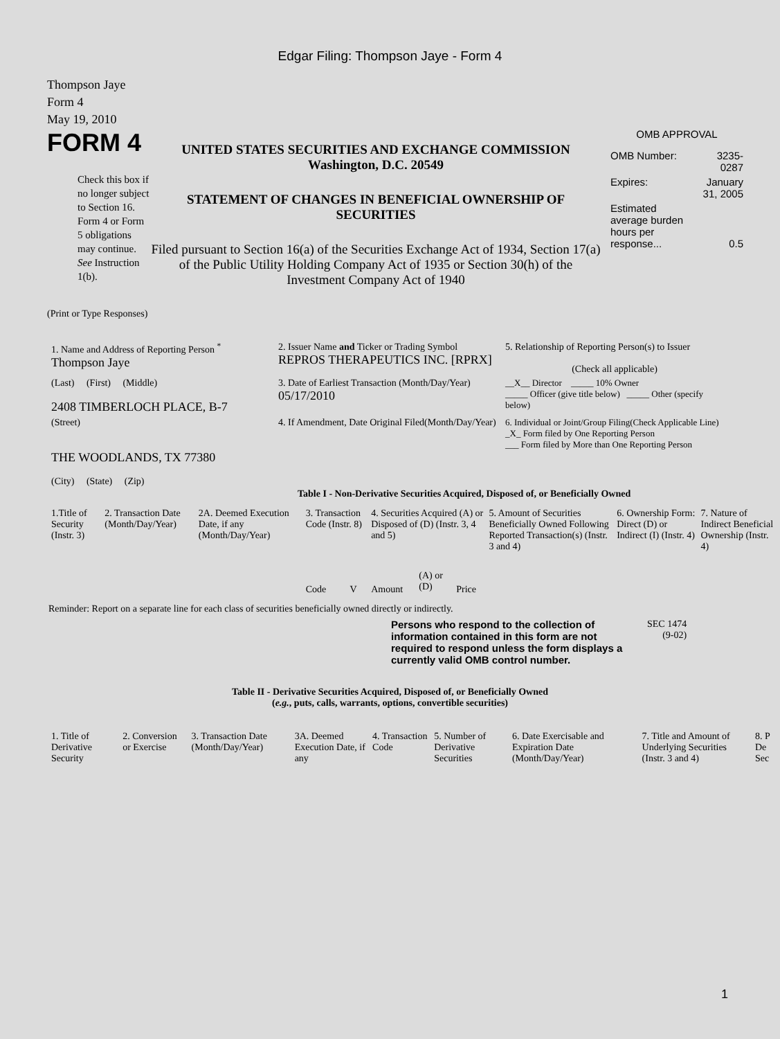Edgar Filing: Thompson Jaye - Form 4
Thompson Jaye
Form 4
May 19, 2010
FORM 4
Check this box if no longer subject to Section 16. Form 4 or Form 5 obligations may continue. See Instruction 1(b).
UNITED STATES SECURITIES AND EXCHANGE COMMISSION
Washington, D.C. 20549
STATEMENT OF CHANGES IN BENEFICIAL OWNERSHIP OF SECURITIES
Filed pursuant to Section 16(a) of the Securities Exchange Act of 1934, Section 17(a) of the Public Utility Holding Company Act of 1935 or Section 30(h) of the Investment Company Act of 1940
OMB APPROVAL
| OMB Number: | 3235-0287 |
| Expires: | January 31, 2005 |
| Estimated average burden hours per response... | 0.5 |
(Print or Type Responses)
| 1. Name and Address of Reporting Person <sup>*</sup> Thompson Jaye | 2. Issuer Name and Ticker or Trading Symbol REPROS THERAPEUTICS INC. [RPRX] | 5. Relationship of Reporting Person(s) to Issuer (Check all applicable) |
| (Last) (First) (Middle) 2408 TIMBERLOCH PLACE, B-7 | 3. Date of Earliest Transaction (Month/Day/Year) 05/17/2010 | __X__ Director _____ 10% Owner _____ Officer (give title below) _____ Other (specify below) |
| (Street) THE WOODLANDS, TX 77380 (City) (State) (Zip) | 4. If Amendment, Date Original Filed(Month/Day/Year) | 6. Individual or Joint/Group Filing(Check Applicable Line) _X_ Form filed by One Reporting Person ___ Form filed by More than One Reporting Person |
Table I - Non-Derivative Securities Acquired, Disposed of, or Beneficially Owned
| 1.Title of Security (Instr. 3) | 2. Transaction Date (Month/Day/Year) | 2A. Deemed Execution Date, if any (Month/Day/Year) | 3. Transaction Code (Instr. 8) | | 4. Securities Acquired (A) or Disposed of (D) (Instr. 3, 4 and 5) | | | 5. Amount of Securities Beneficially Owned Following Reported Transaction(s) (Instr. 3 and 4) | 6. Ownership Form: Direct (D) or Indirect (I) (Instr. 4) | 7. Nature of Indirect Beneficial Ownership (Instr. 4) |
| --- | --- | --- | --- | --- | --- | --- | --- | --- | --- | --- |
| | | | Code | V | Amount | (A) or (D) | Price | | | |
Reminder: Report on a separate line for each class of securities beneficially owned directly or indirectly.
Persons who respond to the collection of information contained in this form are not required to respond unless the form displays a currently valid OMB control number.
SEC 1474
(9-02)
Table II - Derivative Securities Acquired, Disposed of, or Beneficially Owned
(e.g., puts, calls, warrants, options, convertible securities)
| 1. Title of Derivative Security | 2. Conversion or Exercise | 3. Transaction Date (Month/Day/Year) | 3A. Deemed Execution Date, if any | 4. Transaction Code | 5. Number of Derivative Securities | 6. Date Exercisable and Expiration Date (Month/Day/Year) | 7. Title and Amount of Underlying Securities (Instr. 3 and 4) | 8. P De Sec |
| --- | --- | --- | --- | --- | --- | --- | --- | --- |
1